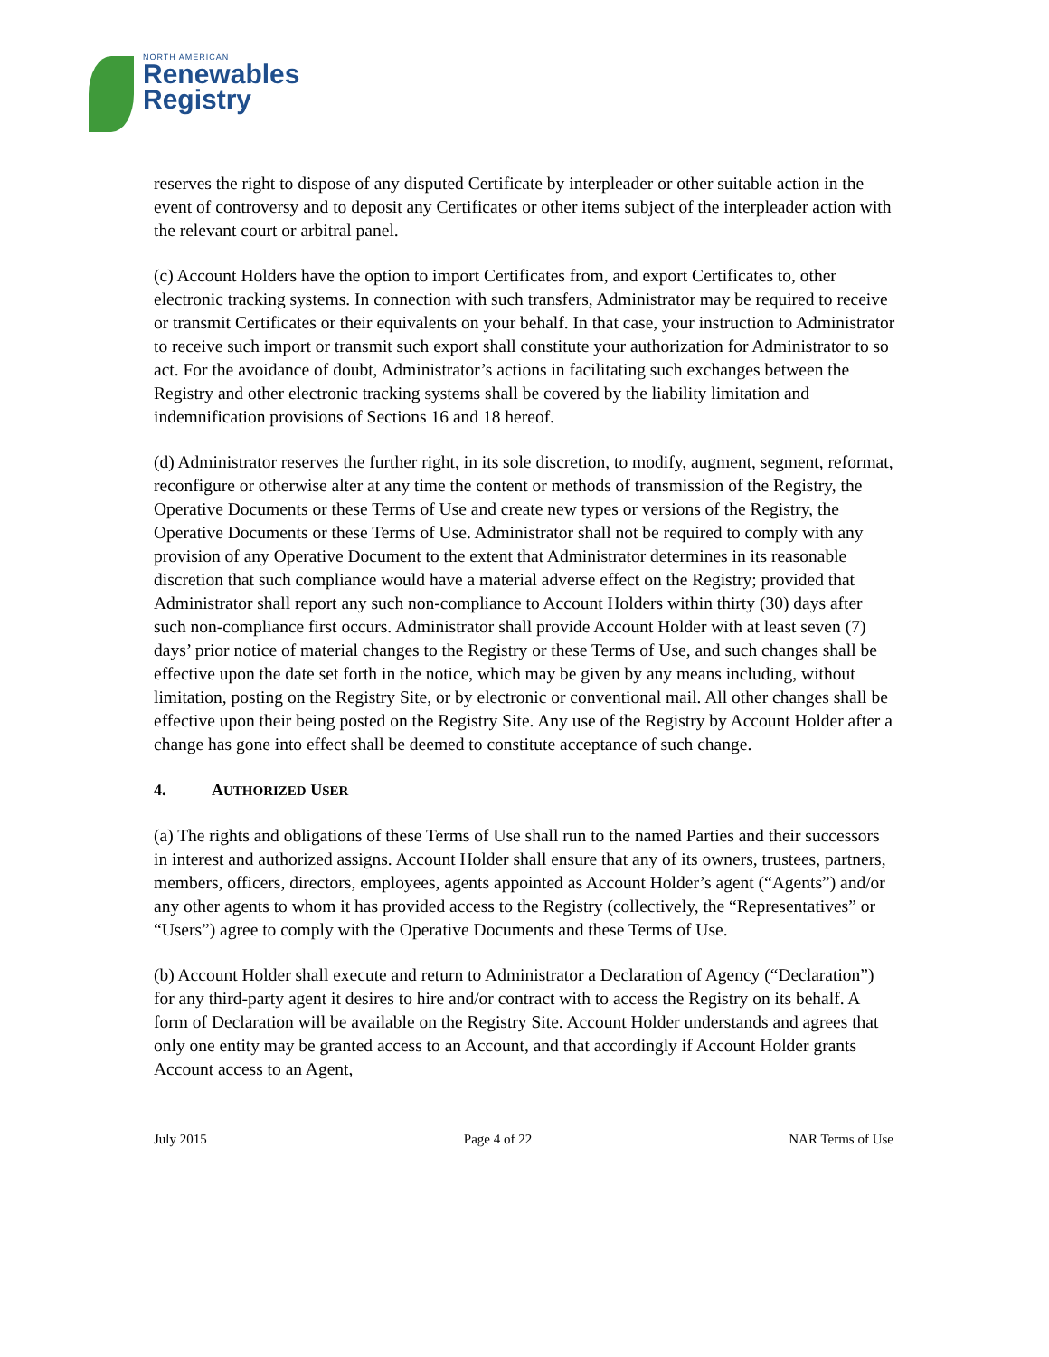NORTH AMERICAN
Renewables
Registry
reserves the right to dispose of any disputed Certificate by interpleader or other suitable action in the event of controversy and to deposit any Certificates or other items subject of the interpleader action with the relevant court or arbitral panel.
(c) Account Holders have the option to import Certificates from, and export Certificates to, other electronic tracking systems. In connection with such transfers, Administrator may be required to receive or transmit Certificates or their equivalents on your behalf. In that case, your instruction to Administrator to receive such import or transmit such export shall constitute your authorization for Administrator to so act. For the avoidance of doubt, Administrator’s actions in facilitating such exchanges between the Registry and other electronic tracking systems shall be covered by the liability limitation and indemnification provisions of Sections 16 and 18 hereof.
(d) Administrator reserves the further right, in its sole discretion, to modify, augment, segment, reformat, reconfigure or otherwise alter at any time the content or methods of transmission of the Registry, the Operative Documents or these Terms of Use and create new types or versions of the Registry, the Operative Documents or these Terms of Use. Administrator shall not be required to comply with any provision of any Operative Document to the extent that Administrator determines in its reasonable discretion that such compliance would have a material adverse effect on the Registry; provided that Administrator shall report any such non-compliance to Account Holders within thirty (30) days after such non-compliance first occurs. Administrator shall provide Account Holder with at least seven (7) days’ prior notice of material changes to the Registry or these Terms of Use, and such changes shall be effective upon the date set forth in the notice, which may be given by any means including, without limitation, posting on the Registry Site, or by electronic or conventional mail. All other changes shall be effective upon their being posted on the Registry Site. Any use of the Registry by Account Holder after a change has gone into effect shall be deemed to constitute acceptance of such change.
4. AUTHORIZED USER
(a) The rights and obligations of these Terms of Use shall run to the named Parties and their successors in interest and authorized assigns. Account Holder shall ensure that any of its owners, trustees, partners, members, officers, directors, employees, agents appointed as Account Holder’s agent (“Agents”) and/or any other agents to whom it has provided access to the Registry (collectively, the “Representatives” or “Users”) agree to comply with the Operative Documents and these Terms of Use.
(b) Account Holder shall execute and return to Administrator a Declaration of Agency (“Declaration”) for any third-party agent it desires to hire and/or contract with to access the Registry on its behalf. A form of Declaration will be available on the Registry Site. Account Holder understands and agrees that only one entity may be granted access to an Account, and that accordingly if Account Holder grants Account access to an Agent,
July 2015 Page 4 of 22 NAR Terms of Use